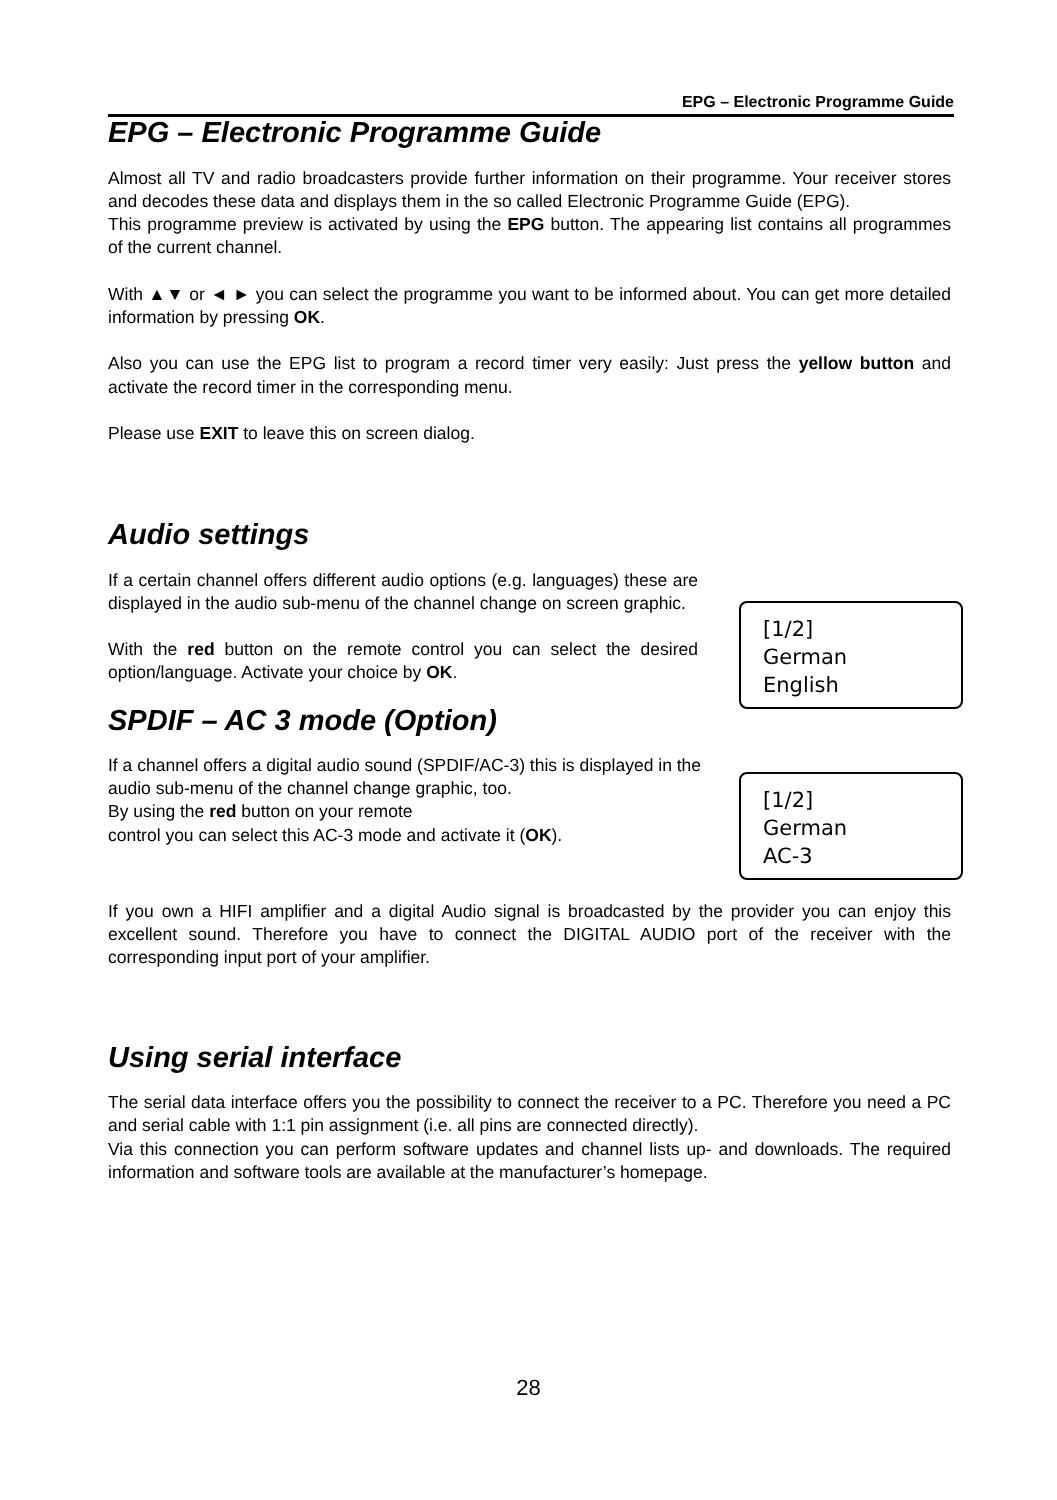EPG – Electronic Programme Guide
EPG – Electronic Programme Guide
Almost all TV and radio broadcasters provide further information on their programme. Your receiver stores and decodes these data and displays them in the so called Electronic Programme Guide (EPG).
This programme preview is activated by using the EPG button. The appearing list contains all programmes of the current channel.
With ▲▼ or ◄ ► you can select the programme you want to be informed about. You can get more detailed information by pressing OK.
Also you can use the EPG list to program a record timer very easily: Just press the yellow button and activate the record timer in the corresponding menu.
Please use EXIT to leave this on screen dialog.
Audio settings
If a certain channel offers different audio options (e.g. languages) these are displayed in the audio sub-menu of the channel change on screen graphic.
With the red button on the remote control you can select the desired option/language. Activate your choice by OK.
[1/2]
German
English
SPDIF – AC 3 mode (Option)
If a channel offers a digital audio sound (SPDIF/AC-3) this is displayed in the audio sub-menu of the channel change graphic, too.
By using the red button on your remote
control you can select this AC-3 mode and activate it (OK).
[1/2]
German
AC-3
If you own a HIFI amplifier and a digital Audio signal is broadcasted by the provider you can enjoy this excellent sound. Therefore you have to connect the DIGITAL AUDIO port of the receiver with the corresponding input port of your amplifier.
Using serial interface
The serial data interface offers you the possibility to connect the receiver to a PC. Therefore you need a PC and serial cable with 1:1 pin assignment (i.e. all pins are connected directly).
Via this connection you can perform software updates and channel lists up- and downloads. The required information and software tools are available at the manufacturer’s homepage.
28